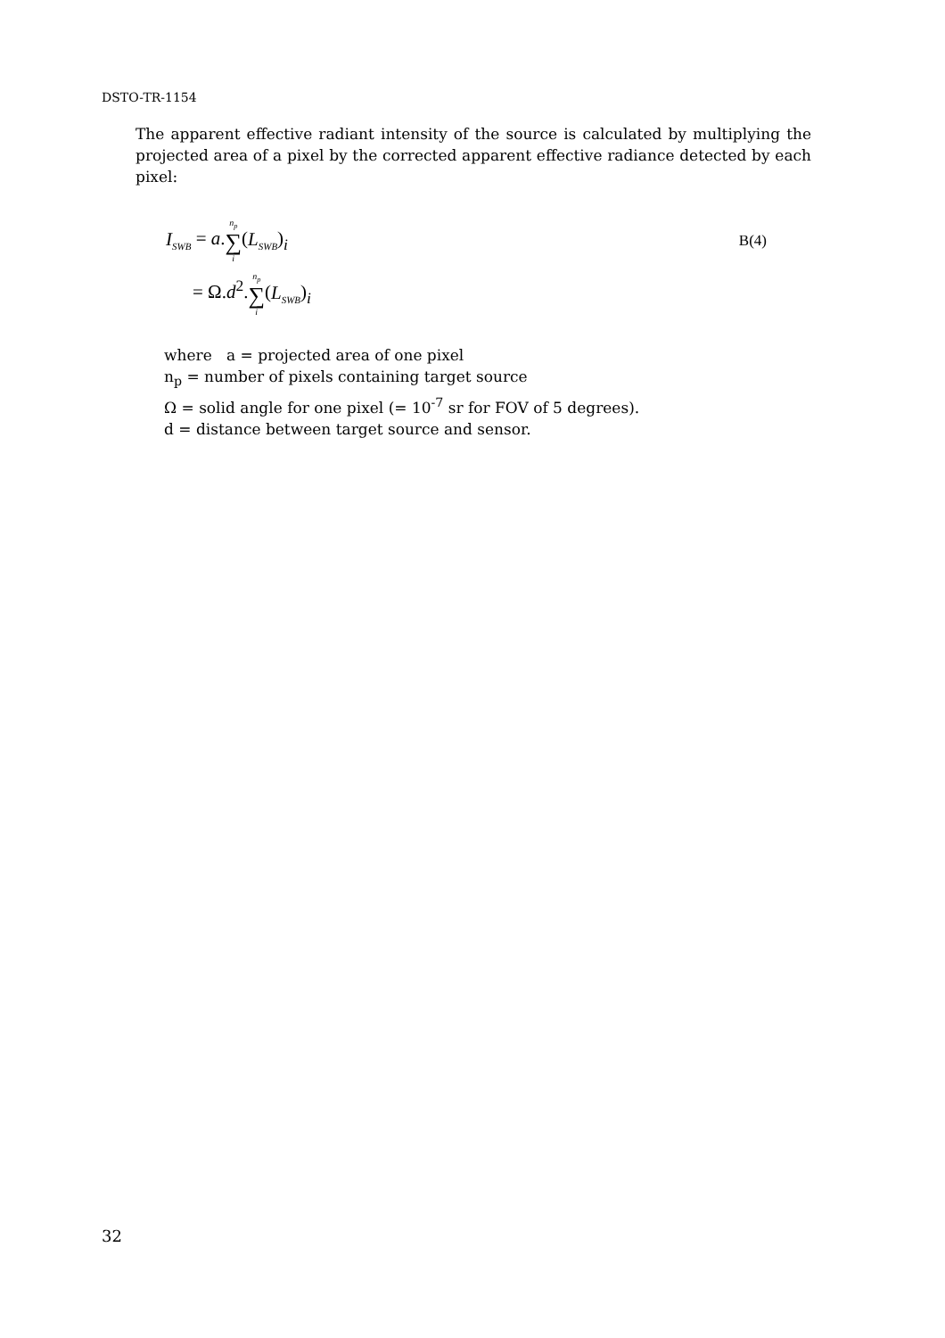DSTO-TR-1154
The apparent effective radiant intensity of the source is calculated by multiplying the projected area of a pixel by the corrected apparent effective radiance detected by each pixel:
I<sub>SWB</sub> = a.n<sub>p</sub> ∑ i(L<sub>SWB</sub>)<sub>i</sub> B(4)
= Ω.d<sup>2</sup>.n<sub>p</sub> ∑ i(L<sub>SWB</sub>)<sub>i</sub>
where a = projected area of one pixel
n<sub>p</sub> = number of pixels containing target source
Ω = solid angle for one pixel (= 10<sup>-7</sup> sr for FOV of 5 degrees).
d = distance between target source and sensor.
32